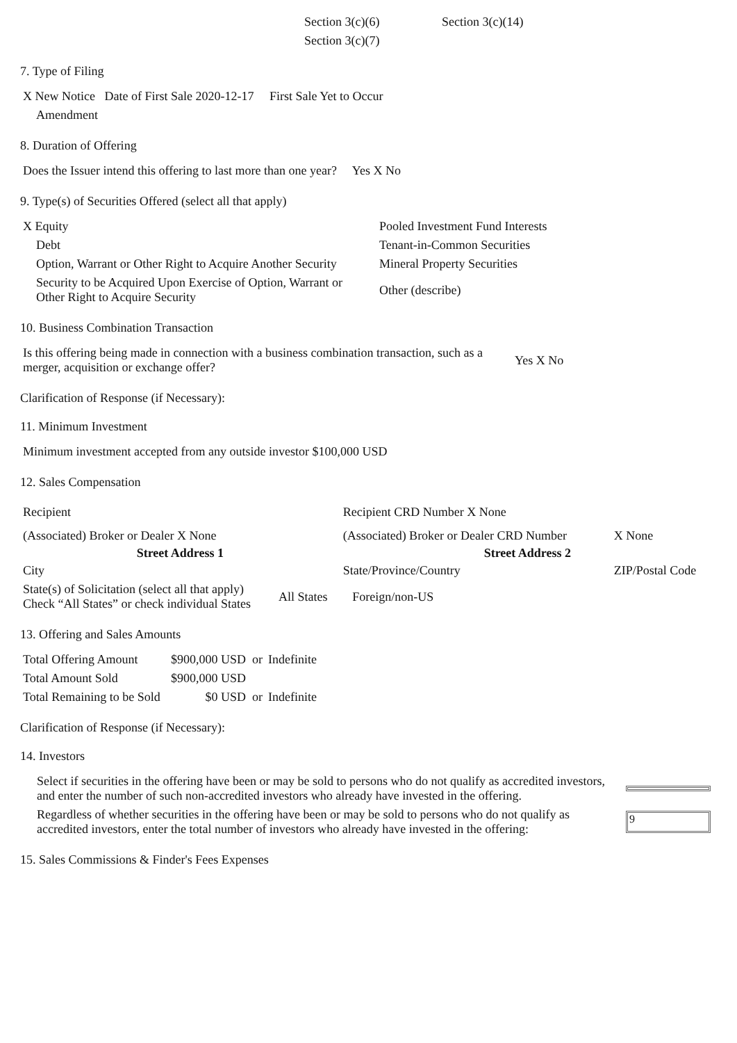| Section 3(c)(6) | Section 3(c)(14) |
| Section 3(c)(7) | |
7. Type of Filing
| X New Notice Date of First Sale 2020-12-17 First Sale Yet to Occur |
| Amendment |
8. Duration of Offering
| Does the Issuer intend this offering to last more than one year? Yes X No |
9. Type(s) of Securities Offered (select all that apply)
| X Equity | Pooled Investment Fund Interests |
| Debt | Tenant-in-Common Securities |
| Option, Warrant or Other Right to Acquire Another Security | Mineral Property Securities |
| Security to be Acquired Upon Exercise of Option, Warrant or Other Right to Acquire Security | Other (describe) |
10. Business Combination Transaction
| Is this offering being made in connection with a business combination transaction, such as a merger, acquisition or exchange offer? | Yes X No |
Clarification of Response (if Necessary):
11. Minimum Investment
| Minimum investment accepted from any outside investor $100,000 USD |
12. Sales Compensation
| Recipient | | Recipient CRD Number X None | |
| (Associated) Broker or Dealer X None | | (Associated) Broker or Dealer CRD Number | X None |
| Street Address 1 | | Street Address 2 | |
| City | | State/Province/Country | ZIP/Postal Code |
| State(s) of Solicitation (select all that apply) Check “All States” or check individual States | All States | Foreign/non-US | |
13. Offering and Sales Amounts
| Total Offering Amount | $900,000 USD or | Indefinite |
| Total Amount Sold | $900,000 USD | |
| Total Remaining to be Sold | $0 USD or | Indefinite |
Clarification of Response (if Necessary):
14. Investors
| Select if securities in the offering have been or may be sold to persons who do not qualify as accredited investors, and enter the number of such non-accredited investors who already have invested in the offering. | |
| Regardless of whether securities in the offering have been or may be sold to persons who do not qualify as accredited investors, enter the total number of investors who already have invested in the offering: | 9 |
15. Sales Commissions & Finder's Fees Expenses